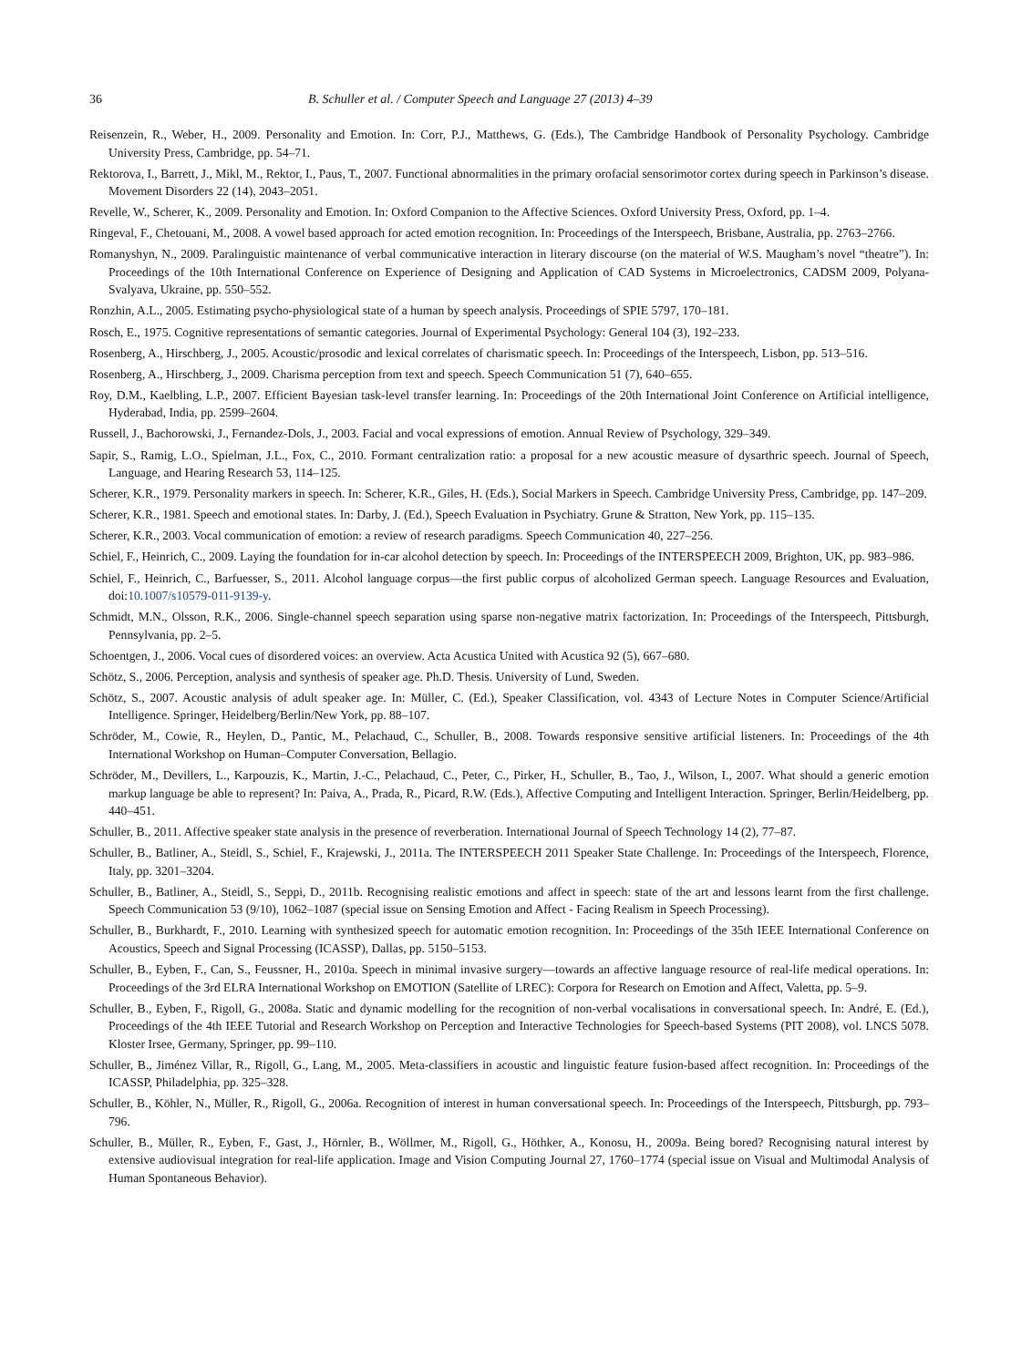36 B. Schuller et al. / Computer Speech and Language 27 (2013) 4–39
Reisenzein, R., Weber, H., 2009. Personality and Emotion. In: Corr, P.J., Matthews, G. (Eds.), The Cambridge Handbook of Personality Psychology. Cambridge University Press, Cambridge, pp. 54–71.
Rektorova, I., Barrett, J., Mikl, M., Rektor, I., Paus, T., 2007. Functional abnormalities in the primary orofacial sensorimotor cortex during speech in Parkinson’s disease. Movement Disorders 22 (14), 2043–2051.
Revelle, W., Scherer, K., 2009. Personality and Emotion. In: Oxford Companion to the Affective Sciences. Oxford University Press, Oxford, pp. 1–4.
Ringeval, F., Chetouani, M., 2008. A vowel based approach for acted emotion recognition. In: Proceedings of the Interspeech, Brisbane, Australia, pp. 2763–2766.
Romanyshyn, N., 2009. Paralinguistic maintenance of verbal communicative interaction in literary discourse (on the material of W.S. Maugham’s novel “theatre”). In: Proceedings of the 10th International Conference on Experience of Designing and Application of CAD Systems in Microelectronics, CADSM 2009, Polyana-Svalyava, Ukraine, pp. 550–552.
Ronzhin, A.L., 2005. Estimating psycho-physiological state of a human by speech analysis. Proceedings of SPIE 5797, 170–181.
Rosch, E., 1975. Cognitive representations of semantic categories. Journal of Experimental Psychology: General 104 (3), 192–233.
Rosenberg, A., Hirschberg, J., 2005. Acoustic/prosodic and lexical correlates of charismatic speech. In: Proceedings of the Interspeech, Lisbon, pp. 513–516.
Rosenberg, A., Hirschberg, J., 2009. Charisma perception from text and speech. Speech Communication 51 (7), 640–655.
Roy, D.M., Kaelbling, L.P., 2007. Efficient Bayesian task-level transfer learning. In: Proceedings of the 20th International Joint Conference on Artificial intelligence, Hyderabad, India, pp. 2599–2604.
Russell, J., Bachorowski, J., Fernandez-Dols, J., 2003. Facial and vocal expressions of emotion. Annual Review of Psychology, 329–349.
Sapir, S., Ramig, L.O., Spielman, J.L., Fox, C., 2010. Formant centralization ratio: a proposal for a new acoustic measure of dysarthric speech. Journal of Speech, Language, and Hearing Research 53, 114–125.
Scherer, K.R., 1979. Personality markers in speech. In: Scherer, K.R., Giles, H. (Eds.), Social Markers in Speech. Cambridge University Press, Cambridge, pp. 147–209.
Scherer, K.R., 1981. Speech and emotional states. In: Darby, J. (Ed.), Speech Evaluation in Psychiatry. Grune & Stratton, New York, pp. 115–135.
Scherer, K.R., 2003. Vocal communication of emotion: a review of research paradigms. Speech Communication 40, 227–256.
Schiel, F., Heinrich, C., 2009. Laying the foundation for in-car alcohol detection by speech. In: Proceedings of the INTERSPEECH 2009, Brighton, UK, pp. 983–986.
Schiel, F., Heinrich, C., Barfuesser, S., 2011. Alcohol language corpus—the first public corpus of alcoholized German speech. Language Resources and Evaluation, doi:10.1007/s10579-011-9139-y.
Schmidt, M.N., Olsson, R.K., 2006. Single-channel speech separation using sparse non-negative matrix factorization. In: Proceedings of the Interspeech, Pittsburgh, Pennsylvania, pp. 2–5.
Schoentgen, J., 2006. Vocal cues of disordered voices: an overview. Acta Acustica United with Acustica 92 (5), 667–680.
Schötz, S., 2006. Perception, analysis and synthesis of speaker age. Ph.D. Thesis. University of Lund, Sweden.
Schötz, S., 2007. Acoustic analysis of adult speaker age. In: Müller, C. (Ed.), Speaker Classification, vol. 4343 of Lecture Notes in Computer Science/Artificial Intelligence. Springer, Heidelberg/Berlin/New York, pp. 88–107.
Schröder, M., Cowie, R., Heylen, D., Pantic, M., Pelachaud, C., Schuller, B., 2008. Towards responsive sensitive artificial listeners. In: Proceedings of the 4th International Workshop on Human–Computer Conversation, Bellagio.
Schröder, M., Devillers, L., Karpouzis, K., Martin, J.-C., Pelachaud, C., Peter, C., Pirker, H., Schuller, B., Tao, J., Wilson, I., 2007. What should a generic emotion markup language be able to represent? In: Paiva, A., Prada, R., Picard, R.W. (Eds.), Affective Computing and Intelligent Interaction. Springer, Berlin/Heidelberg, pp. 440–451.
Schuller, B., 2011. Affective speaker state analysis in the presence of reverberation. International Journal of Speech Technology 14 (2), 77–87.
Schuller, B., Batliner, A., Steidl, S., Schiel, F., Krajewski, J., 2011a. The INTERSPEECH 2011 Speaker State Challenge. In: Proceedings of the Interspeech, Florence, Italy, pp. 3201–3204.
Schuller, B., Batliner, A., Steidl, S., Seppi, D., 2011b. Recognising realistic emotions and affect in speech: state of the art and lessons learnt from the first challenge. Speech Communication 53 (9/10), 1062–1087 (special issue on Sensing Emotion and Affect - Facing Realism in Speech Processing).
Schuller, B., Burkhardt, F., 2010. Learning with synthesized speech for automatic emotion recognition. In: Proceedings of the 35th IEEE International Conference on Acoustics, Speech and Signal Processing (ICASSP), Dallas, pp. 5150–5153.
Schuller, B., Eyben, F., Can, S., Feussner, H., 2010a. Speech in minimal invasive surgery—towards an affective language resource of real-life medical operations. In: Proceedings of the 3rd ELRA International Workshop on EMOTION (Satellite of LREC): Corpora for Research on Emotion and Affect, Valetta, pp. 5–9.
Schuller, B., Eyben, F., Rigoll, G., 2008a. Static and dynamic modelling for the recognition of non-verbal vocalisations in conversational speech. In: André, E. (Ed.), Proceedings of the 4th IEEE Tutorial and Research Workshop on Perception and Interactive Technologies for Speech-based Systems (PIT 2008), vol. LNCS 5078. Kloster Irsee, Germany, Springer, pp. 99–110.
Schuller, B., Jiménez Villar, R., Rigoll, G., Lang, M., 2005. Meta-classifiers in acoustic and linguistic feature fusion-based affect recognition. In: Proceedings of the ICASSP, Philadelphia, pp. 325–328.
Schuller, B., Köhler, N., Müller, R., Rigoll, G., 2006a. Recognition of interest in human conversational speech. In: Proceedings of the Interspeech, Pittsburgh, pp. 793–796.
Schuller, B., Müller, R., Eyben, F., Gast, J., Hörnler, B., Wöllmer, M., Rigoll, G., Höthker, A., Konosu, H., 2009a. Being bored? Recognising natural interest by extensive audiovisual integration for real-life application. Image and Vision Computing Journal 27, 1760–1774 (special issue on Visual and Multimodal Analysis of Human Spontaneous Behavior).